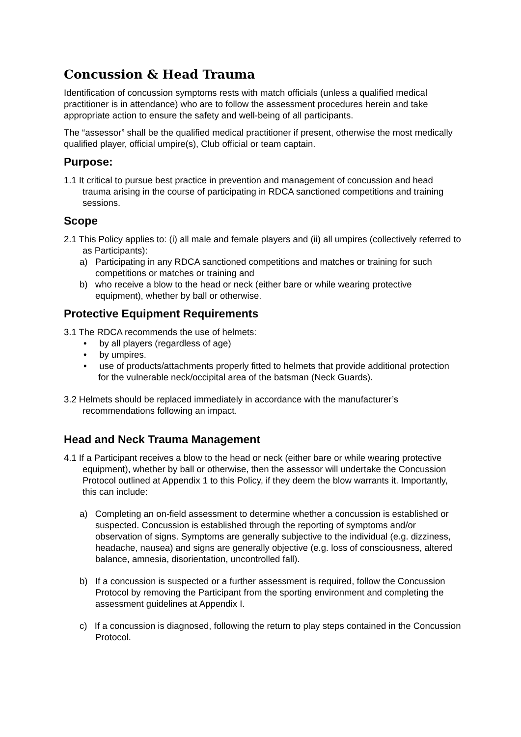Concussion & Head Trauma
Identification of concussion symptoms rests with match officials (unless a qualified medical practitioner is in attendance) who are to follow the assessment procedures herein and take appropriate action to ensure the safety and well-being of all participants.
The “assessor” shall be the qualified medical practitioner if present, otherwise the most medically qualified player, official umpire(s), Club official or team captain.
Purpose:
1.1 It critical to pursue best practice in prevention and management of concussion and head trauma arising in the course of participating in RDCA sanctioned competitions and training sessions.
Scope
2.1 This Policy applies to: (i) all male and female players and (ii) all umpires (collectively referred to as Participants):
a) Participating in any RDCA sanctioned competitions and matches or training for such competitions or matches or training and
b) who receive a blow to the head or neck (either bare or while wearing protective equipment), whether by ball or otherwise.
Protective Equipment Requirements
3.1 The RDCA recommends the use of helmets:
• by all players (regardless of age)
• by umpires.
• use of products/attachments properly fitted to helmets that provide additional protection for the vulnerable neck/occipital area of the batsman (Neck Guards).
3.2 Helmets should be replaced immediately in accordance with the manufacturer’s recommendations following an impact.
Head and Neck Trauma Management
4.1 If a Participant receives a blow to the head or neck (either bare or while wearing protective equipment), whether by ball or otherwise, then the assessor will undertake the Concussion Protocol outlined at Appendix 1 to this Policy, if they deem the blow warrants it. Importantly, this can include:
a) Completing an on-field assessment to determine whether a concussion is established or suspected. Concussion is established through the reporting of symptoms and/or observation of signs. Symptoms are generally subjective to the individual (e.g. dizziness, headache, nausea) and signs are generally objective (e.g. loss of consciousness, altered balance, amnesia, disorientation, uncontrolled fall).
b) If a concussion is suspected or a further assessment is required, follow the Concussion Protocol by removing the Participant from the sporting environment and completing the assessment guidelines at Appendix I.
c) If a concussion is diagnosed, following the return to play steps contained in the Concussion Protocol.